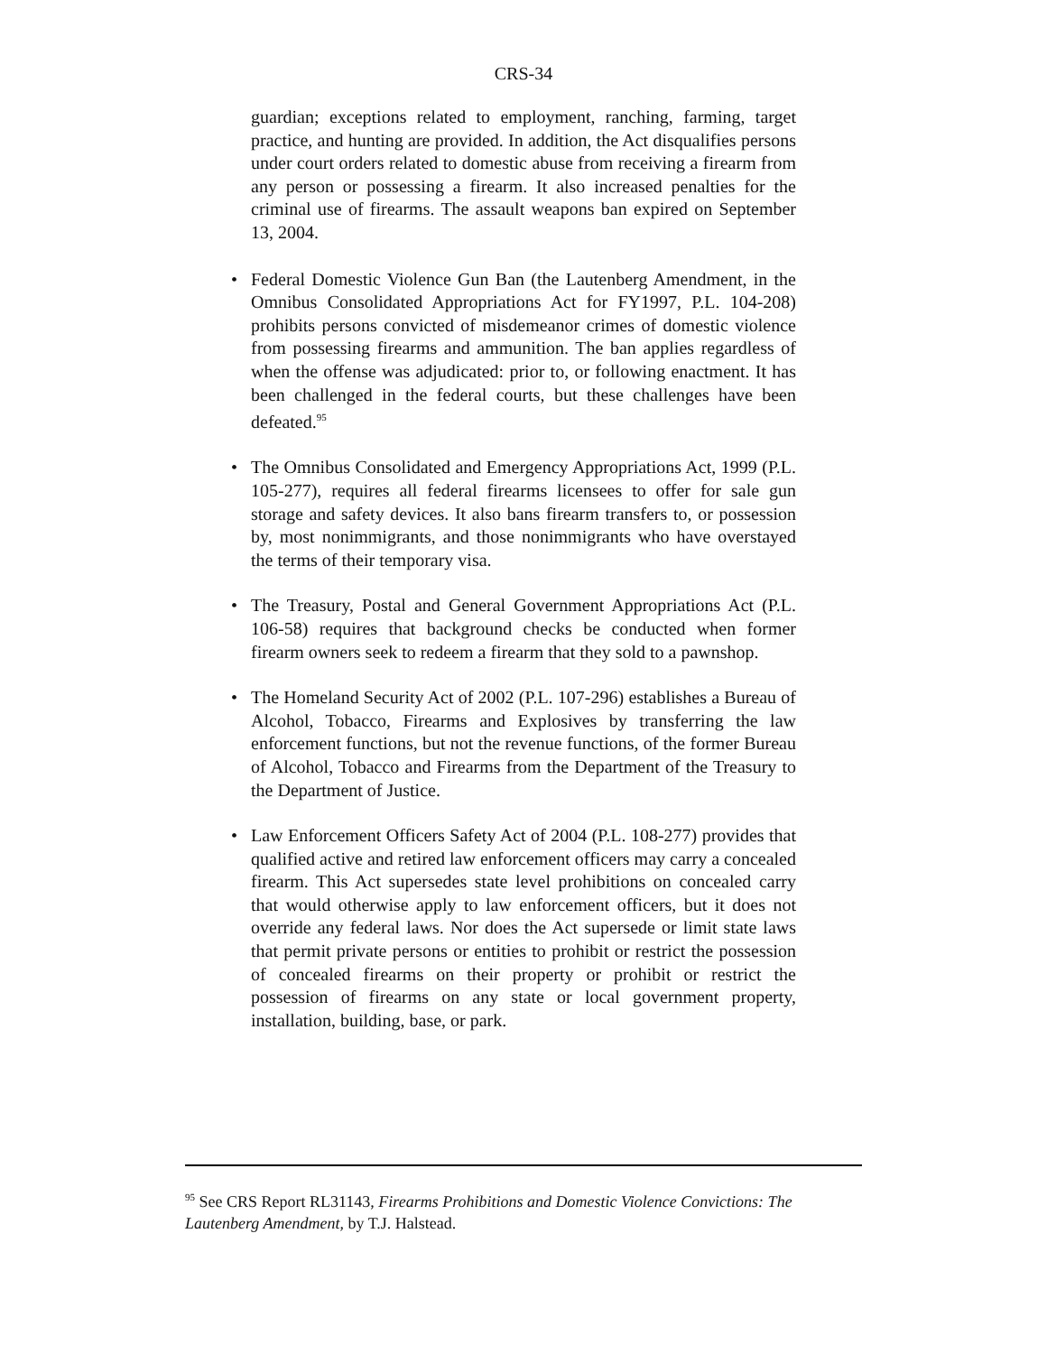CRS-34
guardian; exceptions related to employment, ranching, farming, target practice, and hunting are provided. In addition, the Act disqualifies persons under court orders related to domestic abuse from receiving a firearm from any person or possessing a firearm. It also increased penalties for the criminal use of firearms. The assault weapons ban expired on September 13, 2004.
• Federal Domestic Violence Gun Ban (the Lautenberg Amendment, in the Omnibus Consolidated Appropriations Act for FY1997, P.L. 104-208) prohibits persons convicted of misdemeanor crimes of domestic violence from possessing firearms and ammunition. The ban applies regardless of when the offense was adjudicated: prior to, or following enactment. It has been challenged in the federal courts, but these challenges have been defeated.<sup>95</sup>
• The Omnibus Consolidated and Emergency Appropriations Act, 1999 (P.L. 105-277), requires all federal firearms licensees to offer for sale gun storage and safety devices. It also bans firearm transfers to, or possession by, most nonimmigrants, and those nonimmigrants who have overstayed the terms of their temporary visa.
• The Treasury, Postal and General Government Appropriations Act (P.L. 106-58) requires that background checks be conducted when former firearm owners seek to redeem a firearm that they sold to a pawnshop.
• The Homeland Security Act of 2002 (P.L. 107-296) establishes a Bureau of Alcohol, Tobacco, Firearms and Explosives by transferring the law enforcement functions, but not the revenue functions, of the former Bureau of Alcohol, Tobacco and Firearms from the Department of the Treasury to the Department of Justice.
• Law Enforcement Officers Safety Act of 2004 (P.L. 108-277) provides that qualified active and retired law enforcement officers may carry a concealed firearm. This Act supersedes state level prohibitions on concealed carry that would otherwise apply to law enforcement officers, but it does not override any federal laws. Nor does the Act supersede or limit state laws that permit private persons or entities to prohibit or restrict the possession of concealed firearms on their property or prohibit or restrict the possession of firearms on any state or local government property, installation, building, base, or park.
<sup>95</sup> See CRS Report RL31143, Firearms Prohibitions and Domestic Violence Convictions: The Lautenberg Amendment, by T.J. Halstead.